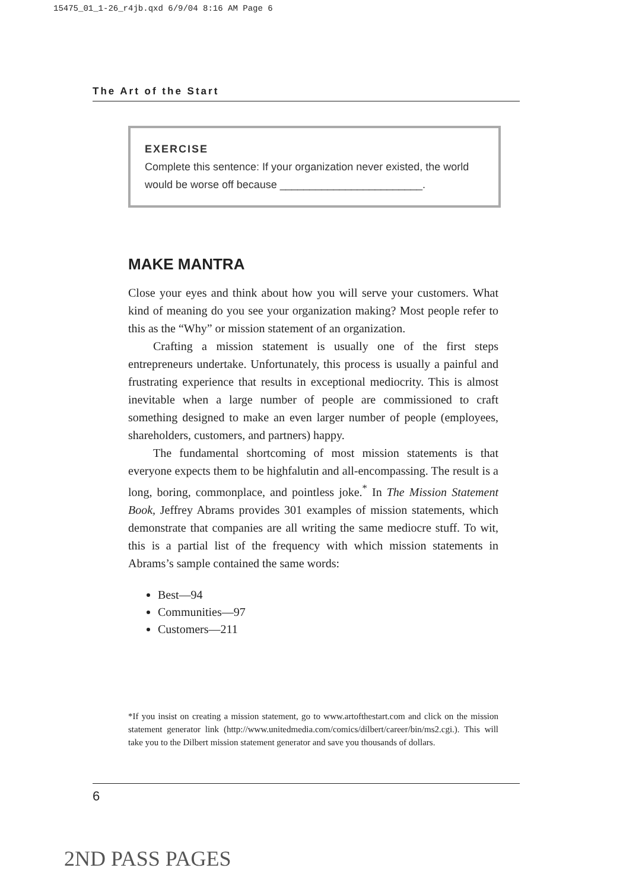15475_01_1-26_r4jb.qxd 6/9/04 8:16 AM Page 6
The Art of the Start
EXERCISE
Complete this sentence: If your organization never existed, the world would be worse off because ________________________.
MAKE MANTRA
Close your eyes and think about how you will serve your customers. What kind of meaning do you see your organization making? Most people refer to this as the “Why” or mission statement of an organization.
Crafting a mission statement is usually one of the first steps entrepreneurs undertake. Unfortunately, this process is usually a painful and frustrating experience that results in exceptional mediocrity. This is almost inevitable when a large number of people are commissioned to craft something designed to make an even larger number of people (employees, shareholders, customers, and partners) happy.
The fundamental shortcoming of most mission statements is that everyone expects them to be highfalutin and all-encompassing. The result is a long, boring, commonplace, and pointless joke.<sup>*</sup> In The Mission Statement Book, Jeffrey Abrams provides 301 examples of mission statements, which demonstrate that companies are all writing the same mediocre stuff. To wit, this is a partial list of the frequency with which mission statements in Abrams’s sample contained the same words:
Best—94
Communities—97
Customers—211
*If you insist on creating a mission statement, go to www.artofthestart.com and click on the mission statement generator link (http://www.unitedmedia.com/comics/dilbert/career/bin/ms2.cgi.). This will take you to the Dilbert mission statement generator and save you thousands of dollars.
6
2ND PASS PAGES